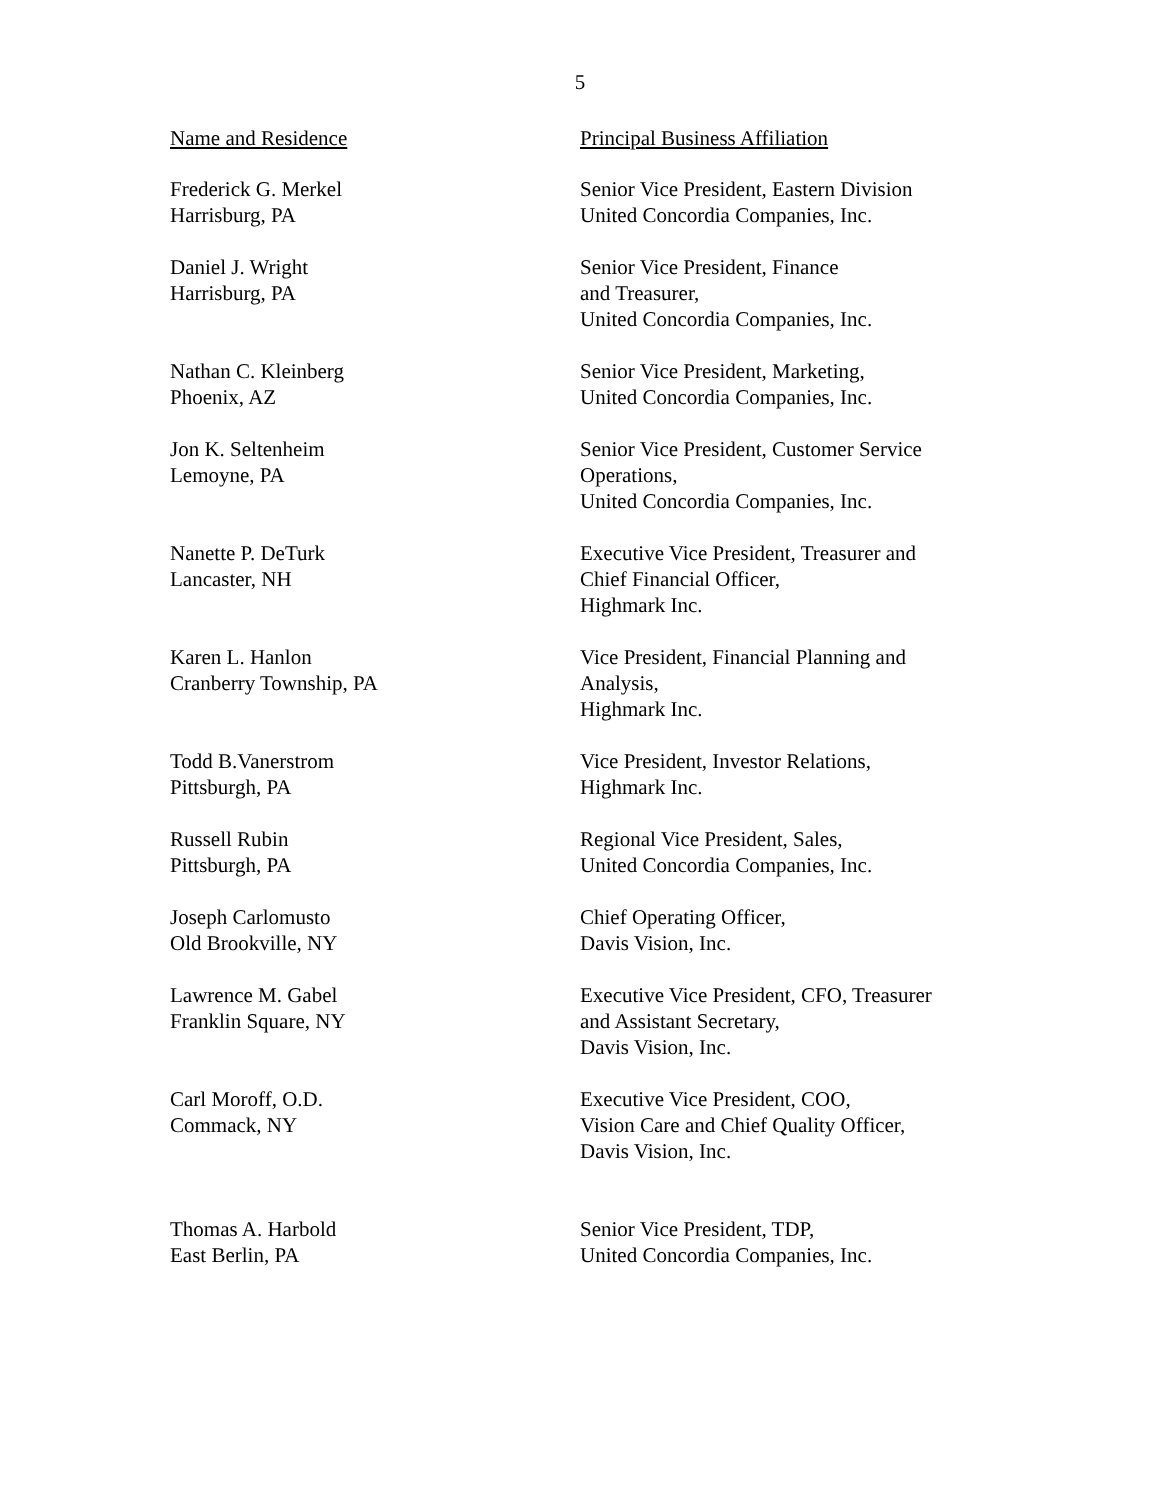5
| Name and Residence | Principal Business Affiliation |
| --- | --- |
| Frederick G. Merkel Harrisburg, PA | Senior Vice President, Eastern Division United Concordia Companies, Inc. |
| Daniel J. Wright Harrisburg, PA | Senior Vice President, Finance and Treasurer, United Concordia Companies, Inc. |
| Nathan C. Kleinberg Phoenix, AZ | Senior Vice President, Marketing, United Concordia Companies, Inc. |
| Jon K. Seltenheim Lemoyne, PA | Senior Vice President, Customer Service Operations, United Concordia Companies, Inc. |
| Nanette P. DeTurk Lancaster, NH | Executive Vice President, Treasurer and Chief Financial Officer, Highmark Inc. |
| Karen L. Hanlon Cranberry Township, PA | Vice President, Financial Planning and Analysis, Highmark Inc. |
| Todd B.Vanerstrom Pittsburgh, PA | Vice President, Investor Relations, Highmark Inc. |
| Russell Rubin Pittsburgh, PA | Regional Vice President, Sales, United Concordia Companies, Inc. |
| Joseph Carlomusto Old Brookville, NY | Chief Operating Officer, Davis Vision, Inc. |
| Lawrence M. Gabel Franklin Square, NY | Executive Vice President, CFO, Treasurer and Assistant Secretary, Davis Vision, Inc. |
| Carl Moroff, O.D. Commack, NY | Executive Vice President, COO, Vision Care and Chief Quality Officer, Davis Vision, Inc. |
| Thomas A. Harbold East Berlin, PA | Senior Vice President, TDP, United Concordia Companies, Inc. |